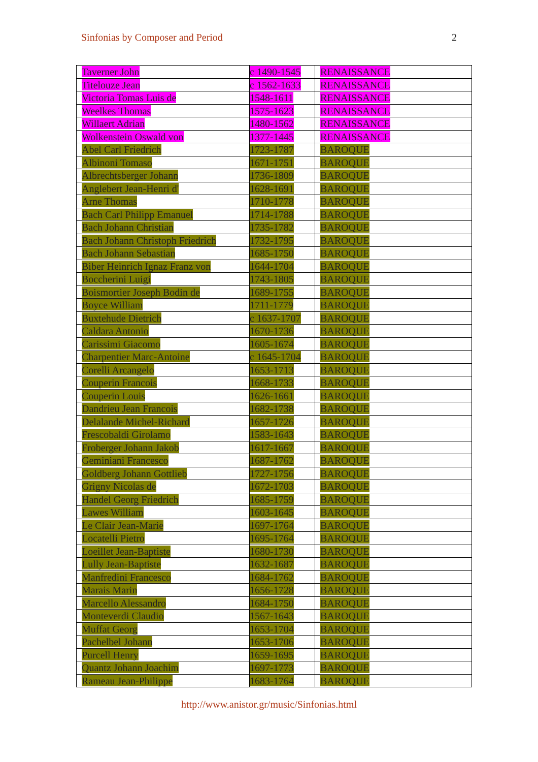Sinfonias by Composer and Period 2
| Taverner John | c 1490-1545 | RENAISSANCE |
| Titelouze Jean | c 1562-1633 | RENAISSANCE |
| Victoria Tomas Luis de | 1548-1611 | RENAISSANCE |
| Weelkes Thomas | 1575-1623 | RENAISSANCE |
| Willaert Adrian | 1480-1562 | RENAISSANCE |
| Wolkenstein Oswald von | 1377-1445 | RENAISSANCE |
| Abel Carl Friedrich | 1723-1787 | BAROQUE |
| Albinoni Tomaso | 1671-1751 | BAROQUE |
| Albrechtsberger Johann | 1736-1809 | BAROQUE |
| Anglebert Jean-Henri d' | 1628-1691 | BAROQUE |
| Arne Thomas | 1710-1778 | BAROQUE |
| Bach Carl Philipp Emanuel | 1714-1788 | BAROQUE |
| Bach Johann Christian | 1735-1782 | BAROQUE |
| Bach Johann Christoph Friedrich | 1732-1795 | BAROQUE |
| Bach Johann Sebastian | 1685-1750 | BAROQUE |
| Biber Heinrich Ignaz Franz von | 1644-1704 | BAROQUE |
| Boccherini Luigi | 1743-1805 | BAROQUE |
| Boismortier Joseph Bodin de | 1689-1755 | BAROQUE |
| Boyce William | 1711-1779 | BAROQUE |
| Buxtehude Dietrich | c 1637-1707 | BAROQUE |
| Caldara Antonio | 1670-1736 | BAROQUE |
| Carissimi Giacomo | 1605-1674 | BAROQUE |
| Charpentier Marc-Antoine | c 1645-1704 | BAROQUE |
| Corelli Arcangelo | 1653-1713 | BAROQUE |
| Couperin Francois | 1668-1733 | BAROQUE |
| Couperin Louis | 1626-1661 | BAROQUE |
| Dandrieu Jean Francois | 1682-1738 | BAROQUE |
| Delalande Michel-Richard | 1657-1726 | BAROQUE |
| Frescobaldi Girolamo | 1583-1643 | BAROQUE |
| Froberger Johann Jakob | 1617-1667 | BAROQUE |
| Geminiani Francesco | 1687-1762 | BAROQUE |
| Goldberg Johann Gottlieb | 1727-1756 | BAROQUE |
| Grigny Nicolas de | 1672-1703 | BAROQUE |
| Handel Georg Friedrich | 1685-1759 | BAROQUE |
| Lawes William | 1603-1645 | BAROQUE |
| Le Clair Jean-Marie | 1697-1764 | BAROQUE |
| Locatelli Pietro | 1695-1764 | BAROQUE |
| Loeillet Jean-Baptiste | 1680-1730 | BAROQUE |
| Lully Jean-Baptiste | 1632-1687 | BAROQUE |
| Manfredini Francesco | 1684-1762 | BAROQUE |
| Marais Marin | 1656-1728 | BAROQUE |
| Marcello Alessandro | 1684-1750 | BAROQUE |
| Monteverdi Claudio | 1567-1643 | BAROQUE |
| Muffat Georg | 1653-1704 | BAROQUE |
| Pachelbel Johann | 1653-1706 | BAROQUE |
| Purcell Henry | 1659-1695 | BAROQUE |
| Quantz Johann Joachim | 1697-1773 | BAROQUE |
| Rameau Jean-Philippe | 1683-1764 | BAROQUE |
http://www.anistor.gr/music/Sinfonias.html